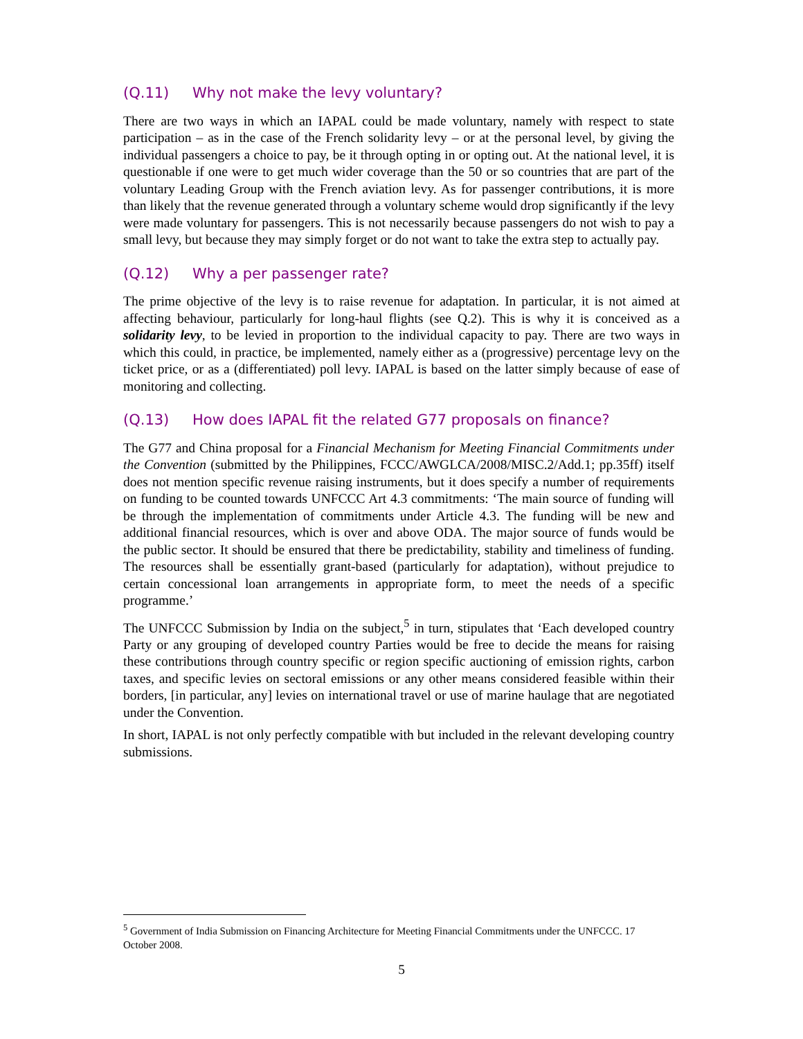(Q.11) Why not make the levy voluntary?
There are two ways in which an IAPAL could be made voluntary, namely with respect to state participation – as in the case of the French solidarity levy – or at the personal level, by giving the individual passengers a choice to pay, be it through opting in or opting out. At the national level, it is questionable if one were to get much wider coverage than the 50 or so countries that are part of the voluntary Leading Group with the French aviation levy. As for passenger contributions, it is more than likely that the revenue generated through a voluntary scheme would drop significantly if the levy were made voluntary for passengers. This is not necessarily because passengers do not wish to pay a small levy, but because they may simply forget or do not want to take the extra step to actually pay.
(Q.12) Why a per passenger rate?
The prime objective of the levy is to raise revenue for adaptation. In particular, it is not aimed at affecting behaviour, particularly for long-haul flights (see Q.2). This is why it is conceived as a solidarity levy, to be levied in proportion to the individual capacity to pay. There are two ways in which this could, in practice, be implemented, namely either as a (progressive) percentage levy on the ticket price, or as a (differentiated) poll levy. IAPAL is based on the latter simply because of ease of monitoring and collecting.
(Q.13) How does IAPAL fit the related G77 proposals on finance?
The G77 and China proposal for a Financial Mechanism for Meeting Financial Commitments under the Convention (submitted by the Philippines, FCCC/AWGLCA/2008/MISC.2/Add.1; pp.35ff) itself does not mention specific revenue raising instruments, but it does specify a number of requirements on funding to be counted towards UNFCCC Art 4.3 commitments: ‘The main source of funding will be through the implementation of commitments under Article 4.3. The funding will be new and additional financial resources, which is over and above ODA. The major source of funds would be the public sector. It should be ensured that there be predictability, stability and timeliness of funding. The resources shall be essentially grant-based (particularly for adaptation), without prejudice to certain concessional loan arrangements in appropriate form, to meet the needs of a specific programme.’
The UNFCCC Submission by India on the subject,<sup>5</sup> in turn, stipulates that ‘Each developed country Party or any grouping of developed country Parties would be free to decide the means for raising these contributions through country specific or region specific auctioning of emission rights, carbon taxes, and specific levies on sectoral emissions or any other means considered feasible within their borders, [in particular, any] levies on international travel or use of marine haulage that are negotiated under the Convention.
In short, IAPAL is not only perfectly compatible with but included in the relevant developing country submissions.
<sup>5</sup> Government of India Submission on Financing Architecture for Meeting Financial Commitments under the UNFCCC. 17 October 2008.
5